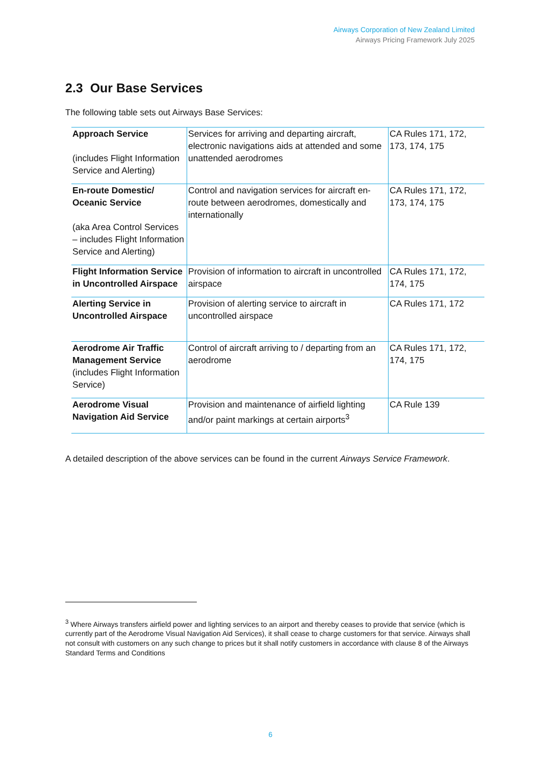Airways Corporation of New Zealand Limited
Airways Pricing Framework July 2025
2.3 Our Base Services
The following table sets out Airways Base Services:
| Approach Service (includes Flight Information Service and Alerting) | Services for arriving and departing aircraft, electronic navigations aids at attended and some unattended aerodromes | CA Rules 171, 172, 173, 174, 175 |
| En-route Domestic/ Oceanic Service (aka Area Control Services – includes Flight Information Service and Alerting) | Control and navigation services for aircraft en-route between aerodromes, domestically and internationally | CA Rules 171, 172, 173, 174, 175 |
| Flight Information Service in Uncontrolled Airspace | Provision of information to aircraft in uncontrolled airspace | CA Rules 171, 172, 174, 175 |
| Alerting Service in Uncontrolled Airspace | Provision of alerting service to aircraft in uncontrolled airspace | CA Rules 171, 172 |
| Aerodrome Air Traffic Management Service (includes Flight Information Service) | Control of aircraft arriving to / departing from an aerodrome | CA Rules 171, 172, 174, 175 |
| Aerodrome Visual Navigation Aid Service | Provision and maintenance of airfield lighting and/or paint markings at certain airports<sup>3</sup> | CA Rule 139 |
A detailed description of the above services can be found in the current Airways Service Framework.
<sup>3</sup> Where Airways transfers airfield power and lighting services to an airport and thereby ceases to provide that service (which is currently part of the Aerodrome Visual Navigation Aid Services), it shall cease to charge customers for that service. Airways shall not consult with customers on any such change to prices but it shall notify customers in accordance with clause 8 of the Airways Standard Terms and Conditions
6